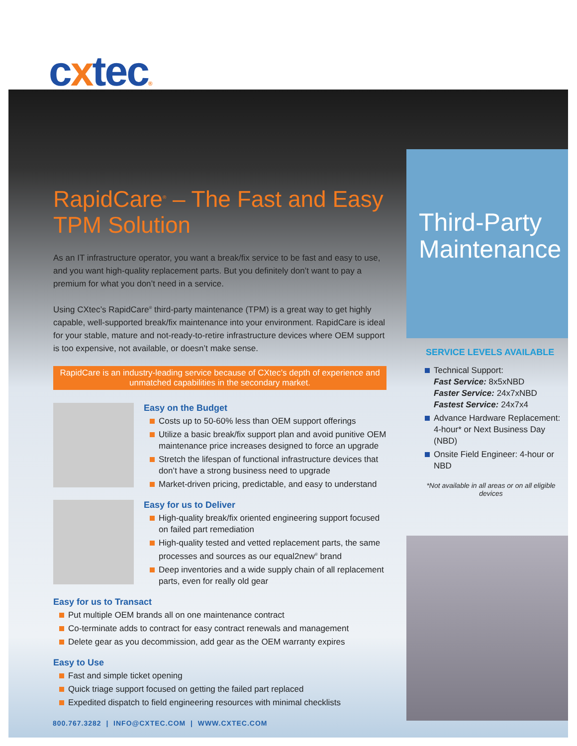cxtec®
RapidCare<sup>®</sup> – The Fast and Easy TPM Solution
As an IT infrastructure operator, you want a break/fix service to be fast and easy to use, and you want high-quality replacement parts. But you definitely don’t want to pay a premium for what you don’t need in a service.
Using CXtec’s RapidCare<sup>®</sup> third-party maintenance (TPM) is a great way to get highly capable, well-supported break/fix maintenance into your environment. RapidCare is ideal for your stable, mature and not-ready-to-retire infrastructure devices where OEM support is too expensive, not available, or doesn’t make sense.
RapidCare is an industry-leading service because of CXtec’s depth of experience and unmatched capabilities in the secondary market.
Easy on the Budget
Costs up to 50-60% less than OEM support offerings
Utilize a basic break/fix support plan and avoid punitive OEM maintenance price increases designed to force an upgrade
Stretch the lifespan of functional infrastructure devices that don’t have a strong business need to upgrade
Market-driven pricing, predictable, and easy to understand
Easy for us to Deliver
High-quality break/fix oriented engineering support focused on failed part remediation
High-quality tested and vetted replacement parts, the same processes and sources as our equal2new<sup>®</sup> brand
Deep inventories and a wide supply chain of all replacement parts, even for really old gear
Easy for us to Transact
Put multiple OEM brands all on one maintenance contract
Co-terminate adds to contract for easy contract renewals and management
Delete gear as you decommission, add gear as the OEM warranty expires
Easy to Use
Fast and simple ticket opening
Quick triage support focused on getting the failed part replaced
Expedited dispatch to field engineering resources with minimal checklists
Third-Party Maintenance
SERVICE LEVELS AVAILABLE
Technical Support:
Fast Service: 8x5xNBD
Faster Service: 24x7xNBD
Fastest Service: 24x7x4
Advance Hardware Replacement: 4-hour* or Next Business Day (NBD)
Onsite Field Engineer: 4-hour or NBD
*Not available in all areas or on all eligible devices
800.767.3282 | INFO@CXTEC.COM | WWW.CXTEC.COM